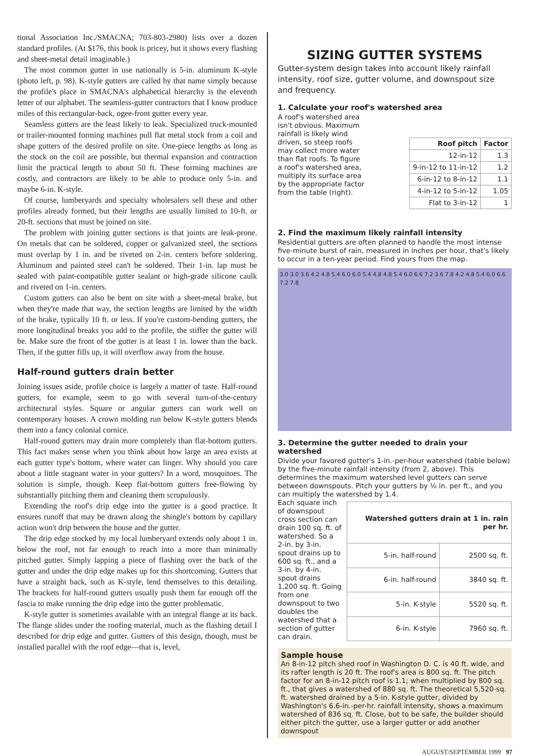tional Association Inc./SMACNA; 703-803-2980) lists over a dozen standard profiles. (At $176, this book is pricey, but it shows every flashing and sheet-metal detail imaginable.)
The most common gutter in use nationally is 5-in. aluminum K-style (photo left, p. 98). K-style gutters are called by that name simply because the profile's place in SMACNA's alphabetical hierarchy is the eleventh letter of our alphabet. The seamless-gutter contractors that I know produce miles of this rectangular-back, ogee-front gutter every year.
Seamless gutters are the least likely to leak. Specialized truck-mounted or trailer-mounted forming machines pull flat metal stock from a coil and shape gutters of the desired profile on site. One-piece lengths as long as the stock on the coil are possible, but thermal expansion and contraction limit the practical length to about 50 ft. These forming machines are costly, and contractors are likely to be able to produce only 5-in. and maybe 6-in. K-style.
Of course, lumberyards and specialty wholesalers sell these and other profiles already formed, but their lengths are usually limited to 10-ft. or 20-ft. sections that must be joined on site.
The problem with joining gutter sections is that joints are leak-prone. On metals that can be soldered, copper or galvanized steel, the sections must overlap by 1 in. and be riveted on 2-in. centers before soldering. Aluminum and painted steel can't be soldered. Their 1-in. lap must be sealed with paint-compatible gutter sealant or high-grade silicone caulk and riveted on 1-in. centers.
Custom gutters can also be bent on site with a sheet-metal brake, but when they're made that way, the section lengths are limited by the width of the brake, typically 10 ft. or less. If you're custom-bending gutters, the more longitudinal breaks you add to the profile, the stiffer the gutter will be. Make sure the front of the gutter is at least 1 in. lower than the back. Then, if the gutter fills up, it will overflow away from the house.
Half-round gutters drain better
Joining issues aside, profile choice is largely a matter of taste. Half-round gutters, for example, seem to go with several turn-of-the-century architectural styles. Square or angular gutters can work well on contemporary houses. A crown molding run below K-style gutters blends them into a fancy colonial cornice.
Half-round gutters may drain more completely than flat-bottom gutters. This fact makes sense when you think about how large an area exists at each gutter type's bottom, where water can linger. Why should you care about a little stagnant water in your gutters? In a word, mosquitoes. The solution is simple, though. Keep flat-bottom gutters free-flowing by substantially pitching them and cleaning them scrupulously.
Extending the roof's drip edge into the gutter is a good practice. It ensures runoff that may be drawn along the shingle's bottom by capillary action won't drip between the house and the gutter.
The drip edge stocked by my local lumberyard extends only about 1 in. below the roof, not far enough to reach into a more than minimally pitched gutter. Simply lapping a piece of flashing over the back of the gutter and under the drip edge makes up for this shortcoming. Gutters that have a straight back, such as K-style, lend themselves to this detailing. The brackets for half-round gutters usually push them far enough off the fascia to make running the drip edge into the gutter problematic.
K-style gutter is sometimes available with an integral flange at its back. The flange slides under the roofing material, much as the flashing detail I described for drip edge and gutter. Gutters of this design, though, must be installed parallel with the roof edge—that is, level,
SIZING GUTTER SYSTEMS
Gutter-system design takes into account likely rainfall intensity, roof size, gutter volume, and downspout size and frequency.
1. Calculate your roof's watershed area
A roof's watershed area isn't obvious. Maximum rainfall is likely wind driven, so steep roofs may collect more water than flat roofs. To figure a roof's watershed area, multiply its surface area by the appropriate factor from the table (right).
| Roof pitch | Factor |
| --- | --- |
| 12-in-12 | 1.3 |
| 9-in-12 to 11-in-12 | 1.2 |
| 6-in-12 to 8-in-12 | 1.1 |
| 4-in-12 to 5-in-12 | 1.05 |
| Flat to 3-in-12 | 1 |
2. Find the maximum likely rainfall intensity
Residential gutters are often planned to handle the most intense five-minute burst of rain, measured in inches per hour, that's likely to occur in a ten-year period. Find yours from the map.
3.0 3.0 3.6 4.2 4.8 5.4 6.0 6.0 5.4 4.8 4.8 5.4 6.0 6.6 7.2 3.6 7.8 4.2 4.8 5.4 6.0 6.6 7.2 7.8
3. Determine the gutter needed to drain your watershed
Divide your favored gutter's 1-in.-per-hour watershed (table below) by the five-minute rainfall intensity (from 2, above). This determines the maximum watershed level gutters can serve between downspouts. Pitch your gutters by ⅛ in. per ft., and you can multiply the watershed by 1.4.
Each square inch of downspout cross section can drain 100 sq. ft. of watershed. So a 2-in. by 3-in. spout drains up to 600 sq. ft., and a 3-in. by 4-in. spout drains 1,200 sq. ft. Going from one downspout to two doubles the watershed that a section of gutter can drain.
| Watershed gutters drain at 1 in. rain per hr. | |
| --- | --- |
| 5-in. half-round | 2500 sq. ft. |
| 6-in. half-round | 3840 sq. ft. |
| 5-in. K-style | 5520 sq. ft. |
| 6-in. K-style | 7960 sq. ft. |
Sample house
An 8-in-12 pitch shed roof in Washington D. C. is 40 ft. wide, and its rafter length is 20 ft. The roof's area is 800 sq. ft. The pitch factor for an 8-in-12 pitch roof is 1.1; when multiplied by 800 sq. ft., that gives a watershed of 880 sq. ft. The theoretical 5,520-sq. ft. watershed drained by a 5-in. K-style gutter, divided by Washington's 6.6-in.-per-hr. rainfall intensity, shows a maximum watershed of 836 sq. ft. Close, but to be safe, the builder should either pitch the gutter, use a larger gutter or add another downspout
AUGUST/SEPTEMBER 1999 97